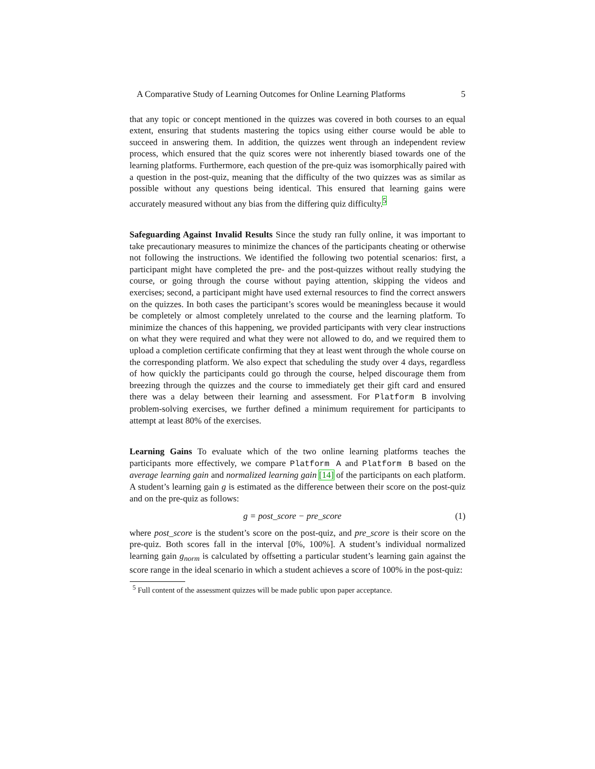A Comparative Study of Learning Outcomes for Online Learning Platforms 5
that any topic or concept mentioned in the quizzes was covered in both courses to an equal extent, ensuring that students mastering the topics using either course would be able to succeed in answering them. In addition, the quizzes went through an independent review process, which ensured that the quiz scores were not inherently biased towards one of the learning platforms. Furthermore, each question of the pre-quiz was isomorphically paired with a question in the post-quiz, meaning that the difficulty of the two quizzes was as similar as possible without any questions being identical. This ensured that learning gains were accurately measured without any bias from the differing quiz difficulty.<sup>5</sup>
Safeguarding Against Invalid Results Since the study ran fully online, it was important to take precautionary measures to minimize the chances of the participants cheating or otherwise not following the instructions. We identified the following two potential scenarios: first, a participant might have completed the pre- and the post-quizzes without really studying the course, or going through the course without paying attention, skipping the videos and exercises; second, a participant might have used external resources to find the correct answers on the quizzes. In both cases the participant’s scores would be meaningless because it would be completely or almost completely unrelated to the course and the learning platform. To minimize the chances of this happening, we provided participants with very clear instructions on what they were required and what they were not allowed to do, and we required them to upload a completion certificate confirming that they at least went through the whole course on the corresponding platform. We also expect that scheduling the study over 4 days, regardless of how quickly the participants could go through the course, helped discourage them from breezing through the quizzes and the course to immediately get their gift card and ensured there was a delay between their learning and assessment. For Platform B involving problem-solving exercises, we further defined a minimum requirement for participants to attempt at least 80% of the exercises.
Learning Gains To evaluate which of the two online learning platforms teaches the participants more effectively, we compare Platform A and Platform B based on the average learning gain and normalized learning gain [14] of the participants on each platform. A student’s learning gain g is estimated as the difference between their score on the post-quiz and on the pre-quiz as follows:
g = post_score − pre_score (1)
where post_score is the student’s score on the post-quiz, and pre_score is their score on the pre-quiz. Both scores fall in the interval [0%, 100%]. A student’s individual normalized learning gain g<sub>norm</sub> is calculated by offsetting a particular student’s learning gain against the score range in the ideal scenario in which a student achieves a score of 100% in the post-quiz:
<sup>5</sup> Full content of the assessment quizzes will be made public upon paper acceptance.